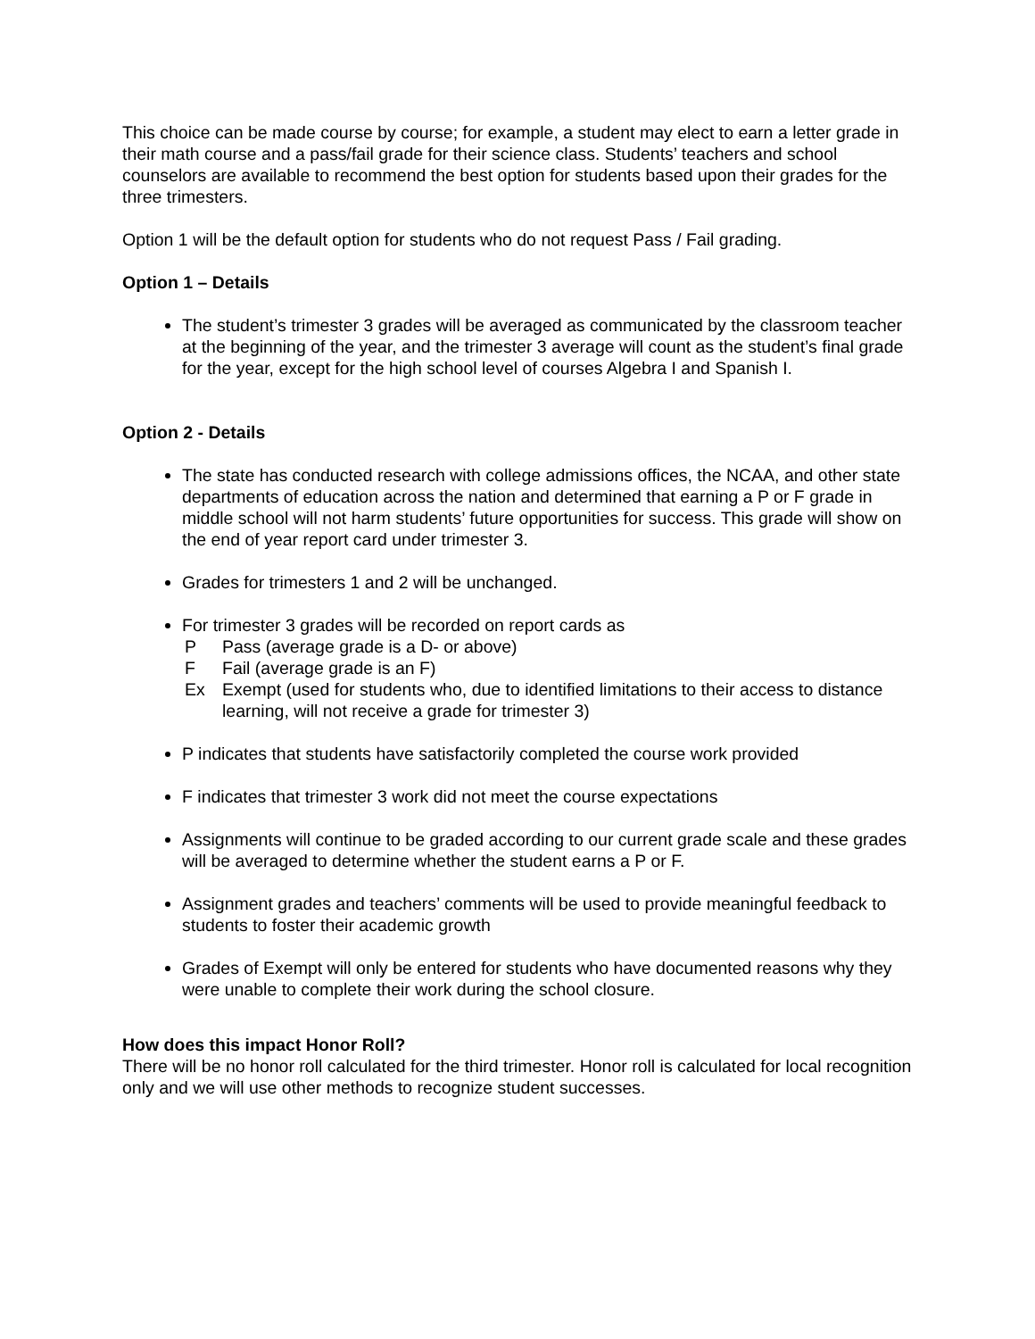This choice can be made course by course; for example, a student may elect to earn a letter grade in their math course and a pass/fail grade for their science class. Students’ teachers and school counselors are available to recommend the best option for students based upon their grades for the three trimesters.
Option 1 will be the default option for students who do not request Pass / Fail grading.
Option 1 – Details
The student’s trimester 3 grades will be averaged as communicated by the classroom teacher at the beginning of the year, and the trimester 3 average will count as the student’s final grade for the year, except for the high school level of courses Algebra I and Spanish I.
Option 2 - Details
The state has conducted research with college admissions offices, the NCAA, and other state departments of education across the nation and determined that earning a P or F grade in middle school will not harm students’ future opportunities for success. This grade will show on the end of year report card under trimester 3.
Grades for trimesters 1 and 2 will be unchanged.
For trimester 3 grades will be recorded on report cards as
P Pass (average grade is a D- or above)
F Fail (average grade is an F)
Ex Exempt (used for students who, due to identified limitations to their access to distance learning, will not receive a grade for trimester 3)
P indicates that students have satisfactorily completed the course work provided
F indicates that trimester 3 work did not meet the course expectations
Assignments will continue to be graded according to our current grade scale and these grades will be averaged to determine whether the student earns a P or F.
Assignment grades and teachers’ comments will be used to provide meaningful feedback to students to foster their academic growth
Grades of Exempt will only be entered for students who have documented reasons why they were unable to complete their work during the school closure.
How does this impact Honor Roll?
There will be no honor roll calculated for the third trimester. Honor roll is calculated for local recognition only and we will use other methods to recognize student successes.